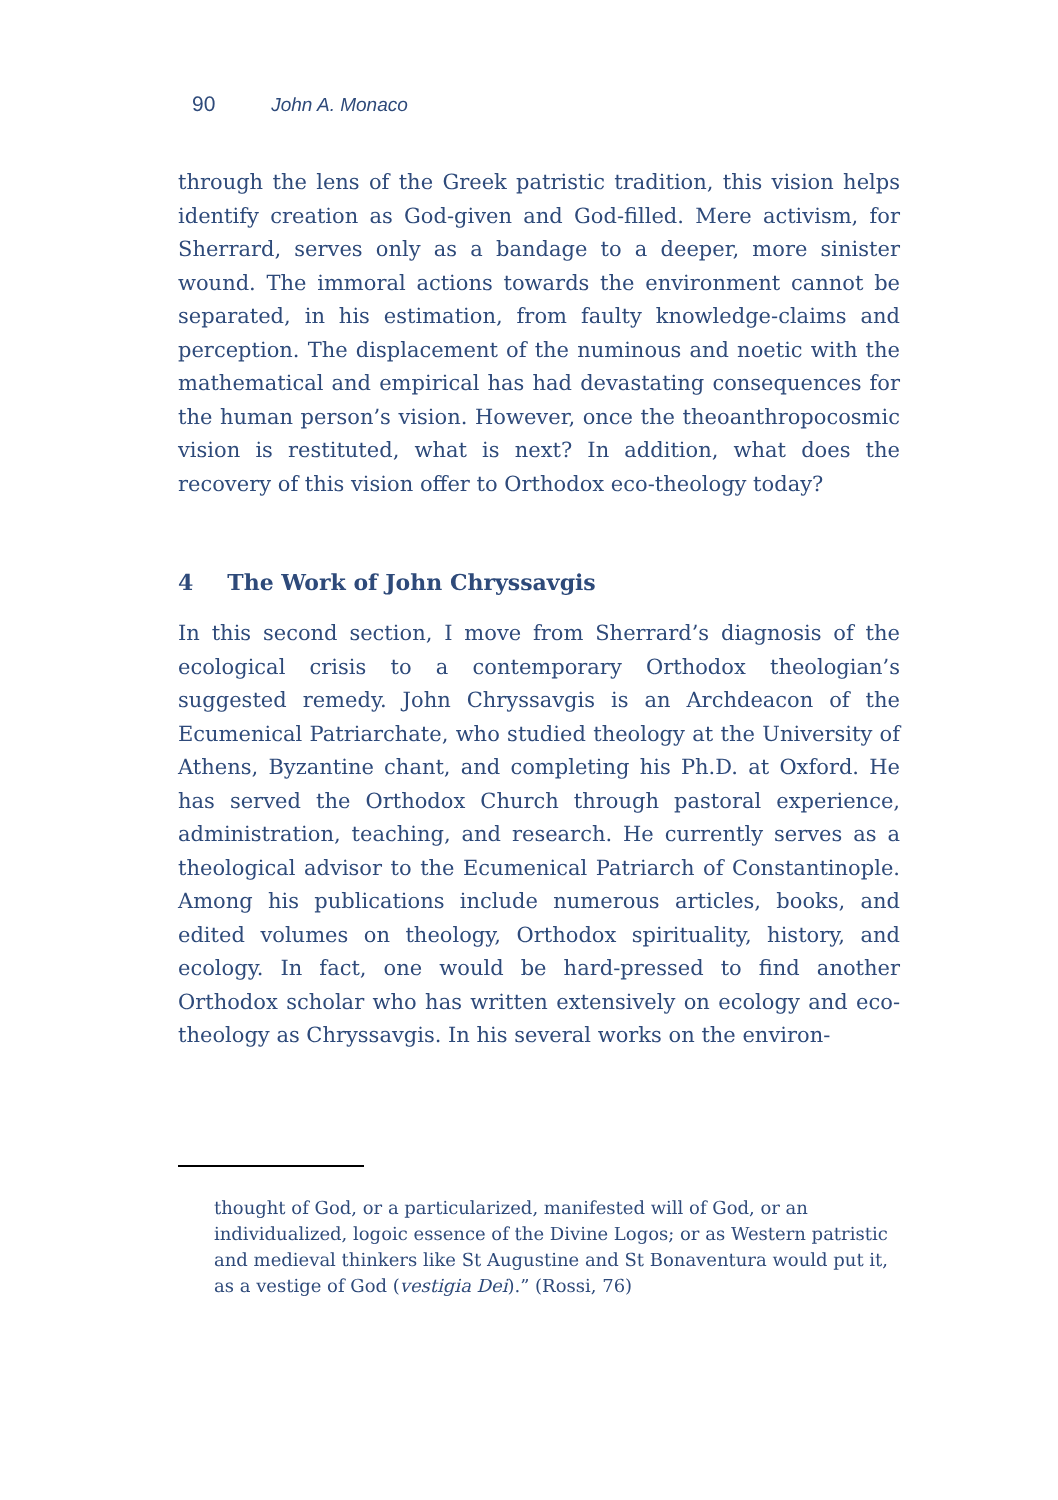90 John A. Monaco
through the lens of the Greek patristic tradition, this vision helps identify creation as God-given and God-filled. Mere activism, for Sherrard, serves only as a bandage to a deeper, more sinister wound. The immoral actions towards the environment cannot be separated, in his estimation, from faulty knowledge-claims and perception. The displacement of the numinous and noetic with the mathematical and empirical has had devastating consequences for the human person’s vision. However, once the theoanthropocosmic vision is restituted, what is next? In addition, what does the recovery of this vision offer to Orthodox eco-theology today?
4 The Work of John Chryssavgis
In this second section, I move from Sherrard’s diagnosis of the ecological crisis to a contemporary Orthodox theologian’s suggested remedy. John Chryssavgis is an Archdeacon of the Ecumenical Patriarchate, who studied theology at the University of Athens, Byzantine chant, and completing his Ph.D. at Oxford. He has served the Orthodox Church through pastoral experience, administration, teaching, and research. He currently serves as a theological advisor to the Ecumenical Patriarch of Constantinople. Among his publications include numerous articles, books, and edited volumes on theology, Orthodox spirituality, history, and ecology. In fact, one would be hard-pressed to find another Orthodox scholar who has written extensively on ecology and eco-theology as Chryssavgis. In his several works on the environ-
thought of God, or a particularized, manifested will of God, or an individualized, logoic essence of the Divine Logos; or as Western patristic and medieval thinkers like St Augustine and St Bonaventura would put it, as a vestige of God (vestigia Dei).” (Rossi, 76)